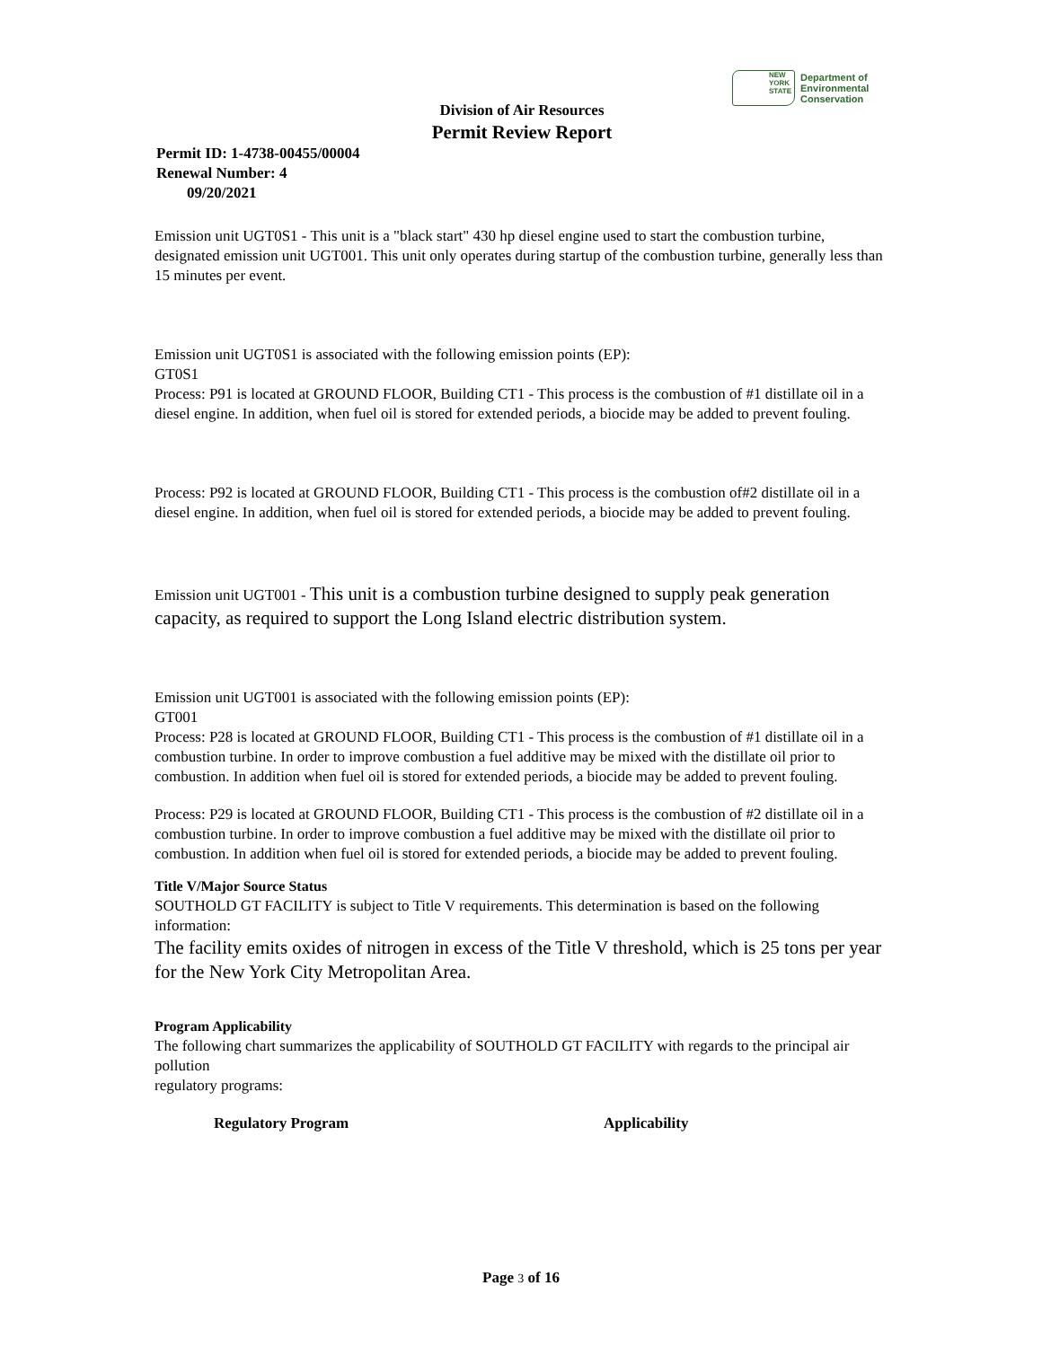NEW YORK STATE
Department of
Environmental
Conservation
Division of Air Resources
Permit Review Report
Permit ID: 1-4738-00455/00004
Renewal Number: 4
09/20/2021
Emission unit UGT0S1 - This unit is a "black start" 430 hp diesel engine used to start the combustion turbine, designated emission unit UGT001. This unit only operates during startup of the combustion turbine, generally less than 15 minutes per event.
Emission unit UGT0S1 is associated with the following emission points (EP):
GT0S1
Process: P91 is located at GROUND FLOOR, Building CT1 - This process is the combustion of #1 distillate oil in a diesel engine. In addition, when fuel oil is stored for extended periods, a biocide may be added to prevent fouling.
Process: P92 is located at GROUND FLOOR, Building CT1 - This process is the combustion of#2 distillate oil in a diesel engine. In addition, when fuel oil is stored for extended periods, a biocide may be added to prevent fouling.
Emission unit UGT001 - This unit is a combustion turbine designed to supply peak generation capacity, as required to support the Long Island electric distribution system.
Emission unit UGT001 is associated with the following emission points (EP):
GT001
Process: P28 is located at GROUND FLOOR, Building CT1 - This process is the combustion of #1 distillate oil in a combustion turbine. In order to improve combustion a fuel additive may be mixed with the distillate oil prior to combustion. In addition when fuel oil is stored for extended periods, a biocide may be added to prevent fouling.
Process: P29 is located at GROUND FLOOR, Building CT1 - This process is the combustion of #2 distillate oil in a combustion turbine. In order to improve combustion a fuel additive may be mixed with the distillate oil prior to combustion. In addition when fuel oil is stored for extended periods, a biocide may be added to prevent fouling.
Title V/Major Source Status
SOUTHOLD GT FACILITY is subject to Title V requirements. This determination is based on the following information:
The facility emits oxides of nitrogen in excess of the Title V threshold, which is 25 tons per year for the New York City Metropolitan Area.
Program Applicability
The following chart summarizes the applicability of SOUTHOLD GT FACILITY with regards to the principal air pollution
regulatory programs:
| Regulatory Program | Applicability |
| --- | --- |
Page 3 of 16